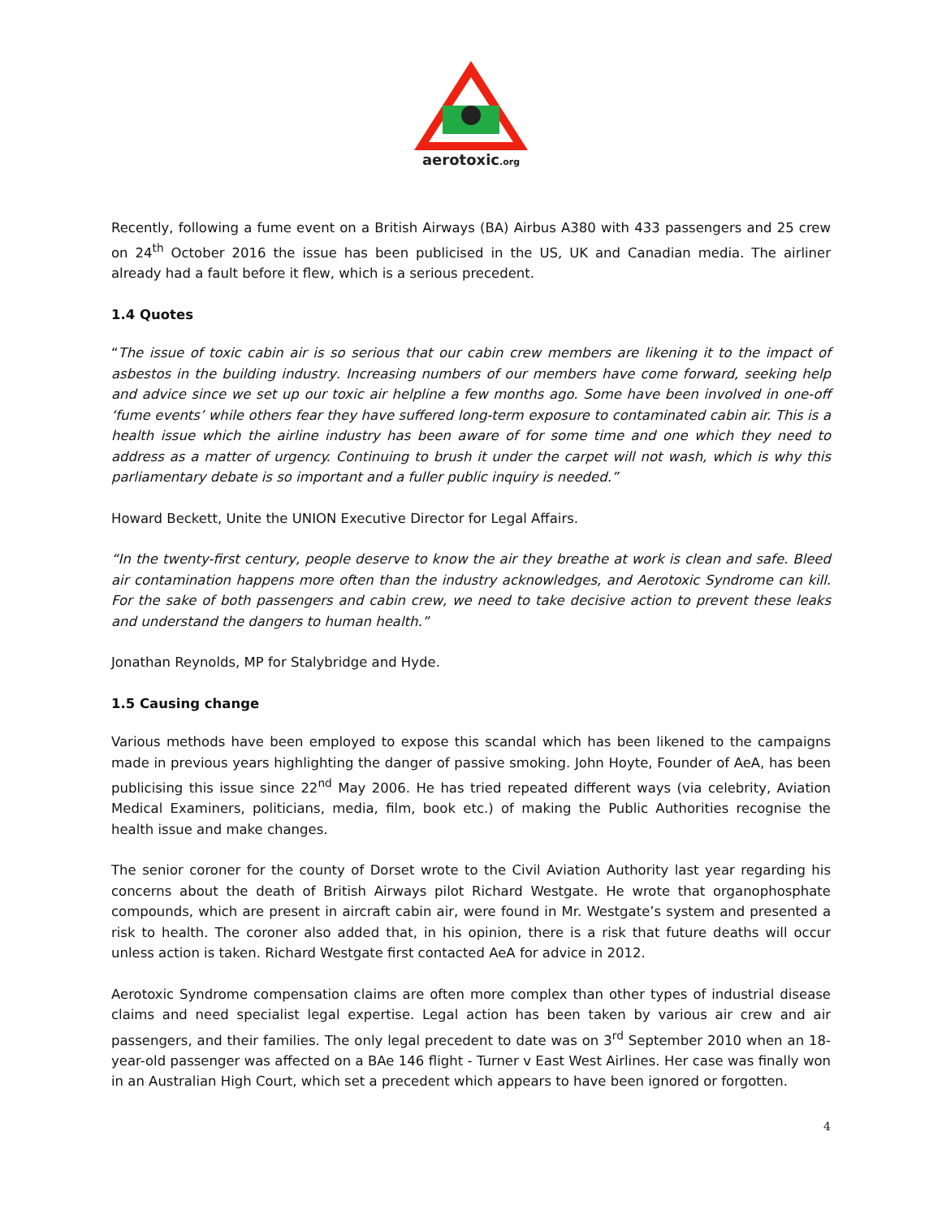aerotoxic.org
Recently, following a fume event on a British Airways (BA) Airbus A380 with 433 passengers and 25 crew on 24<sup>th</sup> October 2016 the issue has been publicised in the US, UK and Canadian media. The airliner already had a fault before it flew, which is a serious precedent.
1.4 Quotes
“The issue of toxic cabin air is so serious that our cabin crew members are likening it to the impact of asbestos in the building industry. Increasing numbers of our members have come forward, seeking help and advice since we set up our toxic air helpline a few months ago. Some have been involved in one-off ‘fume events’ while others fear they have suffered long-term exposure to contaminated cabin air. This is a health issue which the airline industry has been aware of for some time and one which they need to address as a matter of urgency. Continuing to brush it under the carpet will not wash, which is why this parliamentary debate is so important and a fuller public inquiry is needed.”
Howard Beckett, Unite the UNION Executive Director for Legal Affairs.
“In the twenty-first century, people deserve to know the air they breathe at work is clean and safe. Bleed air contamination happens more often than the industry acknowledges, and Aerotoxic Syndrome can kill. For the sake of both passengers and cabin crew, we need to take decisive action to prevent these leaks and understand the dangers to human health.”
Jonathan Reynolds, MP for Stalybridge and Hyde.
1.5 Causing change
Various methods have been employed to expose this scandal which has been likened to the campaigns made in previous years highlighting the danger of passive smoking. John Hoyte, Founder of AeA, has been publicising this issue since 22<sup>nd</sup> May 2006. He has tried repeated different ways (via celebrity, Aviation Medical Examiners, politicians, media, film, book etc.) of making the Public Authorities recognise the health issue and make changes.
The senior coroner for the county of Dorset wrote to the Civil Aviation Authority last year regarding his concerns about the death of British Airways pilot Richard Westgate. He wrote that organophosphate compounds, which are present in aircraft cabin air, were found in Mr. Westgate’s system and presented a risk to health. The coroner also added that, in his opinion, there is a risk that future deaths will occur unless action is taken. Richard Westgate first contacted AeA for advice in 2012.
Aerotoxic Syndrome compensation claims are often more complex than other types of industrial disease claims and need specialist legal expertise. Legal action has been taken by various air crew and air passengers, and their families. The only legal precedent to date was on 3<sup>rd</sup> September 2010 when an 18-year-old passenger was affected on a BAe 146 flight - Turner v East West Airlines. Her case was finally won in an Australian High Court, which set a precedent which appears to have been ignored or forgotten.
4